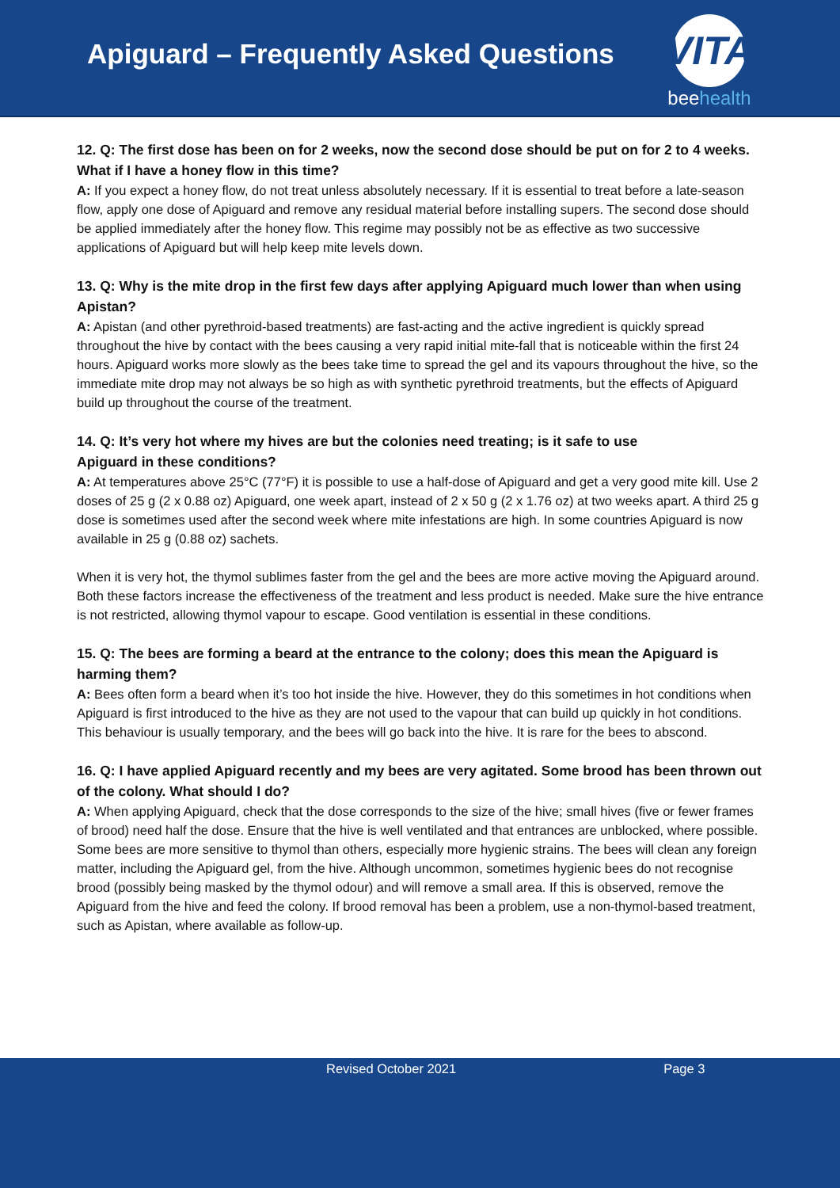Apiguard – Frequently Asked Questions
VITA
beehealth
12. Q: The first dose has been on for 2 weeks, now the second dose should be put on for 2 to 4 weeks. What if I have a honey flow in this time?
A: If you expect a honey flow, do not treat unless absolutely necessary. If it is essential to treat before a late-season flow, apply one dose of Apiguard and remove any residual material before installing supers. The second dose should be applied immediately after the honey flow. This regime may possibly not be as effective as two successive applications of Apiguard but will help keep mite levels down.
13. Q: Why is the mite drop in the first few days after applying Apiguard much lower than when using Apistan?
A: Apistan (and other pyrethroid-based treatments) are fast-acting and the active ingredient is quickly spread throughout the hive by contact with the bees causing a very rapid initial mite-fall that is noticeable within the first 24 hours. Apiguard works more slowly as the bees take time to spread the gel and its vapours throughout the hive, so the immediate mite drop may not always be so high as with synthetic pyrethroid treatments, but the effects of Apiguard build up throughout the course of the treatment.
14. Q: It’s very hot where my hives are but the colonies need treating; is it safe to use
Apiguard in these conditions?
A: At temperatures above 25°C (77°F) it is possible to use a half-dose of Apiguard and get a very good mite kill. Use 2 doses of 25 g (2 x 0.88 oz) Apiguard, one week apart, instead of 2 x 50 g (2 x 1.76 oz) at two weeks apart. A third 25 g dose is sometimes used after the second week where mite infestations are high. In some countries Apiguard is now available in 25 g (0.88 oz) sachets.
When it is very hot, the thymol sublimes faster from the gel and the bees are more active moving the Apiguard around. Both these factors increase the effectiveness of the treatment and less product is needed. Make sure the hive entrance is not restricted, allowing thymol vapour to escape. Good ventilation is essential in these conditions.
15. Q: The bees are forming a beard at the entrance to the colony; does this mean the Apiguard is harming them?
A: Bees often form a beard when it’s too hot inside the hive. However, they do this sometimes in hot conditions when Apiguard is first introduced to the hive as they are not used to the vapour that can build up quickly in hot conditions. This behaviour is usually temporary, and the bees will go back into the hive. It is rare for the bees to abscond.
16. Q: I have applied Apiguard recently and my bees are very agitated. Some brood has been thrown out of the colony. What should I do?
A: When applying Apiguard, check that the dose corresponds to the size of the hive; small hives (five or fewer frames of brood) need half the dose. Ensure that the hive is well ventilated and that entrances are unblocked, where possible. Some bees are more sensitive to thymol than others, especially more hygienic strains. The bees will clean any foreign matter, including the Apiguard gel, from the hive. Although uncommon, sometimes hygienic bees do not recognise brood (possibly being masked by the thymol odour) and will remove a small area. If this is observed, remove the Apiguard from the hive and feed the colony. If brood removal has been a problem, use a non-thymol-based treatment, such as Apistan, where available as follow-up.
Revised October 2021 Page 3